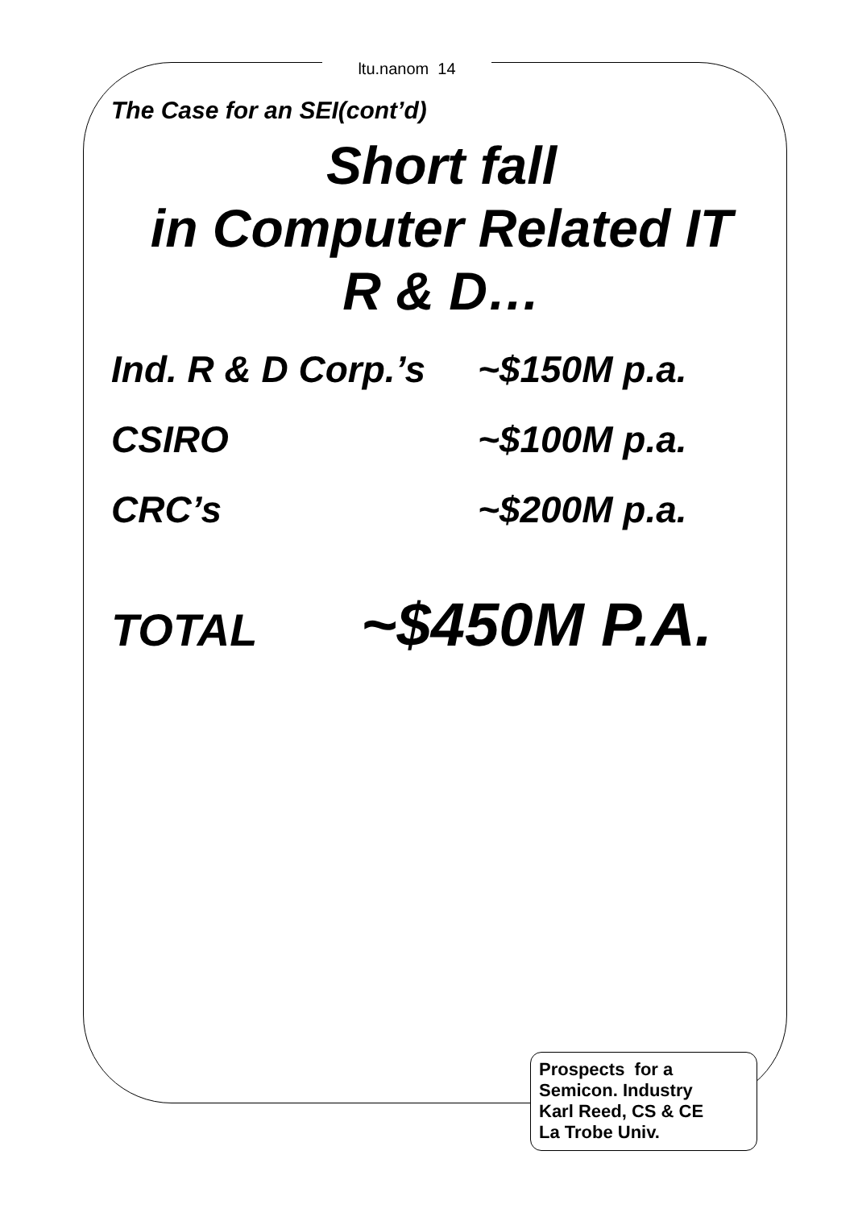ltu.nanom 14
The Case for an SEI(cont’d)
Short fall
in Computer Related IT
R & D…
| Ind. R & D Corp.’s | ~$150M p.a. |
| CSIRO | ~$100M p.a. |
| CRC’s | ~$200M p.a. |
TOTAL ~$450M P.A.
Prospects for a
Semicon. Industry
Karl Reed, CS & CE
La Trobe Univ.